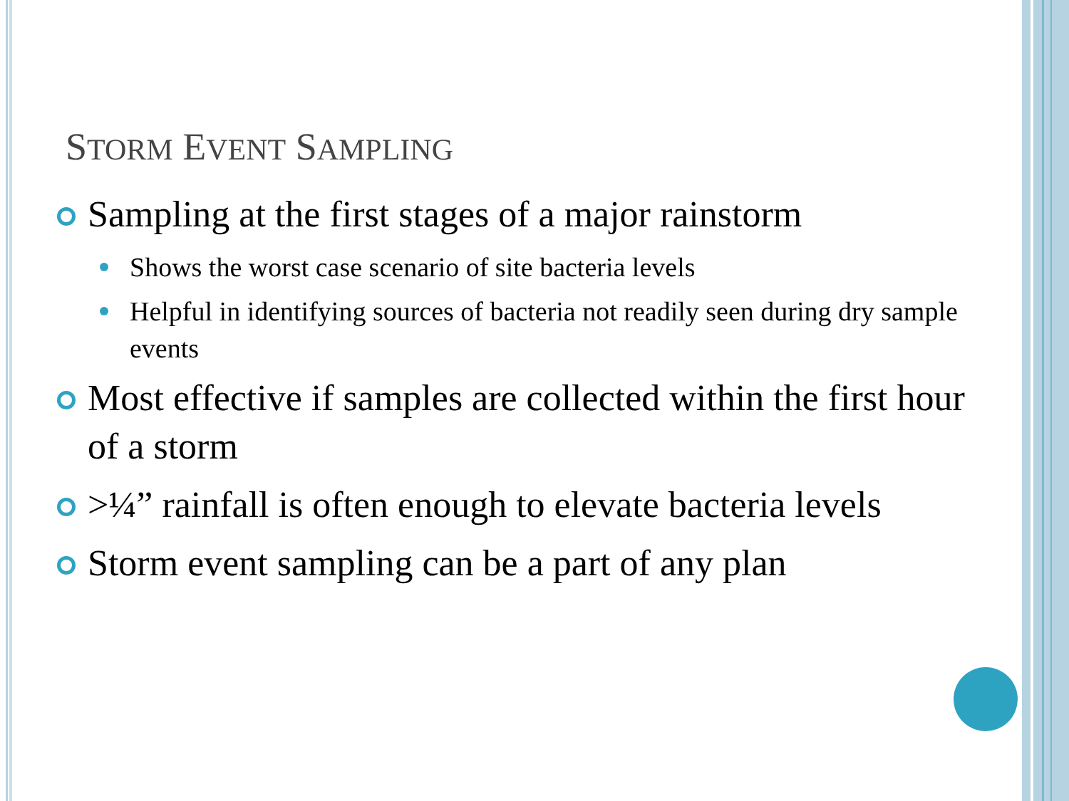STORM EVENT SAMPLING
Sampling at the first stages of a major rainstorm
Shows the worst case scenario of site bacteria levels
Helpful in identifying sources of bacteria not readily seen during dry sample events
Most effective if samples are collected within the first hour of a storm
>¼” rainfall is often enough to elevate bacteria levels
Storm event sampling can be a part of any plan